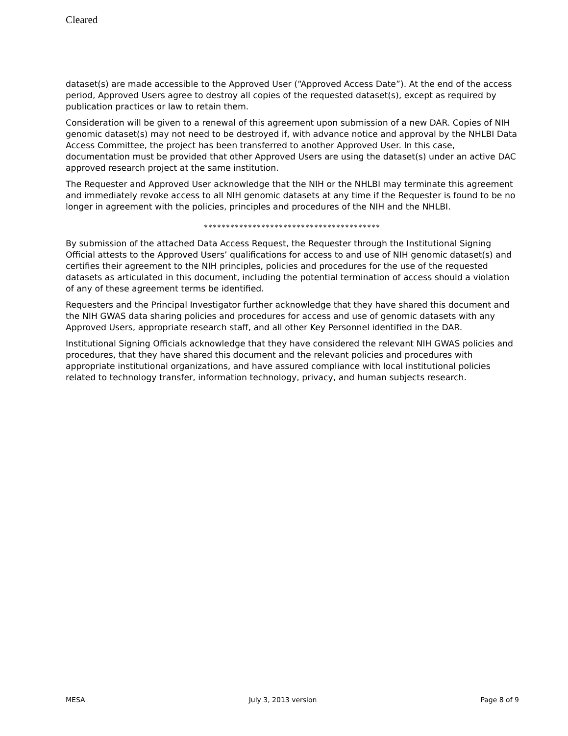Cleared
dataset(s) are made accessible to the Approved User (“Approved Access Date”). At the end of the access period, Approved Users agree to destroy all copies of the requested dataset(s), except as required by publication practices or law to retain them.
Consideration will be given to a renewal of this agreement upon submission of a new DAR. Copies of NIH genomic dataset(s) may not need to be destroyed if, with advance notice and approval by the NHLBI Data Access Committee, the project has been transferred to another Approved User. In this case, documentation must be provided that other Approved Users are using the dataset(s) under an active DAC approved research project at the same institution.
The Requester and Approved User acknowledge that the NIH or the NHLBI may terminate this agreement and immediately revoke access to all NIH genomic datasets at any time if the Requester is found to be no longer in agreement with the policies, principles and procedures of the NIH and the NHLBI.
****************************************
By submission of the attached Data Access Request, the Requester through the Institutional Signing Official attests to the Approved Users’ qualifications for access to and use of NIH genomic dataset(s) and certifies their agreement to the NIH principles, policies and procedures for the use of the requested datasets as articulated in this document, including the potential termination of access should a violation of any of these agreement terms be identified.
Requesters and the Principal Investigator further acknowledge that they have shared this document and the NIH GWAS data sharing policies and procedures for access and use of genomic datasets with any Approved Users, appropriate research staff, and all other Key Personnel identified in the DAR.
Institutional Signing Officials acknowledge that they have considered the relevant NIH GWAS policies and procedures, that they have shared this document and the relevant policies and procedures with appropriate institutional organizations, and have assured compliance with local institutional policies related to technology transfer, information technology, privacy, and human subjects research.
MESA July 3, 2013 version Page 8 of 9